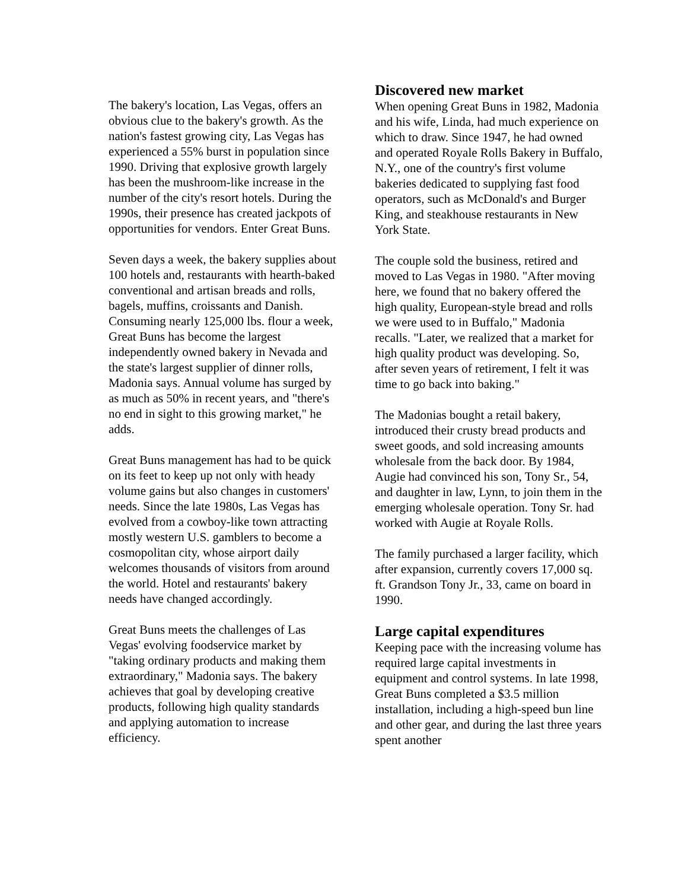The bakery's location, Las Vegas, offers an obvious clue to the bakery's growth. As the nation's fastest growing city, Las Vegas has experienced a 55% burst in population since 1990. Driving that explosive growth largely has been the mushroom-like increase in the number of the city's resort hotels. During the 1990s, their presence has created jackpots of opportunities for vendors. Enter Great Buns.
Seven days a week, the bakery supplies about 100 hotels and, restaurants with hearth-baked conventional and artisan breads and rolls, bagels, muffins, croissants and Danish. Consuming nearly 125,000 lbs. flour a week, Great Buns has become the largest independently owned bakery in Nevada and the state's largest supplier of dinner rolls, Madonia says. Annual volume has surged by as much as 50% in recent years, and "there's no end in sight to this growing market," he adds.
Great Buns management has had to be quick on its feet to keep up not only with heady volume gains but also changes in customers' needs. Since the late 1980s, Las Vegas has evolved from a cowboy-like town attracting mostly western U.S. gamblers to become a cosmopolitan city, whose airport daily welcomes thousands of visitors from around the world. Hotel and restaurants' bakery needs have changed accordingly.
Great Buns meets the challenges of Las Vegas' evolving foodservice market by "taking ordinary products and making them extraordinary," Madonia says. The bakery achieves that goal by developing creative products, following high quality standards and applying automation to increase efficiency.
Discovered new market
When opening Great Buns in 1982, Madonia and his wife, Linda, had much experience on which to draw. Since 1947, he had owned and operated Royale Rolls Bakery in Buffalo, N.Y., one of the country's first volume bakeries dedicated to supplying fast food operators, such as McDonald's and Burger King, and steakhouse restaurants in New York State.
The couple sold the business, retired and moved to Las Vegas in 1980. "After moving here, we found that no bakery offered the high quality, European-style bread and rolls we were used to in Buffalo," Madonia recalls. "Later, we realized that a market for high quality product was developing. So, after seven years of retirement, I felt it was time to go back into baking."
The Madonias bought a retail bakery, introduced their crusty bread products and sweet goods, and sold increasing amounts wholesale from the back door. By 1984, Augie had convinced his son, Tony Sr., 54, and daughter in law, Lynn, to join them in the emerging wholesale operation. Tony Sr. had worked with Augie at Royale Rolls.
The family purchased a larger facility, which after expansion, currently covers 17,000 sq. ft. Grandson Tony Jr., 33, came on board in 1990.
Large capital expenditures
Keeping pace with the increasing volume has required large capital investments in equipment and control systems. In late 1998, Great Buns completed a $3.5 million installation, including a high-speed bun line and other gear, and during the last three years spent another